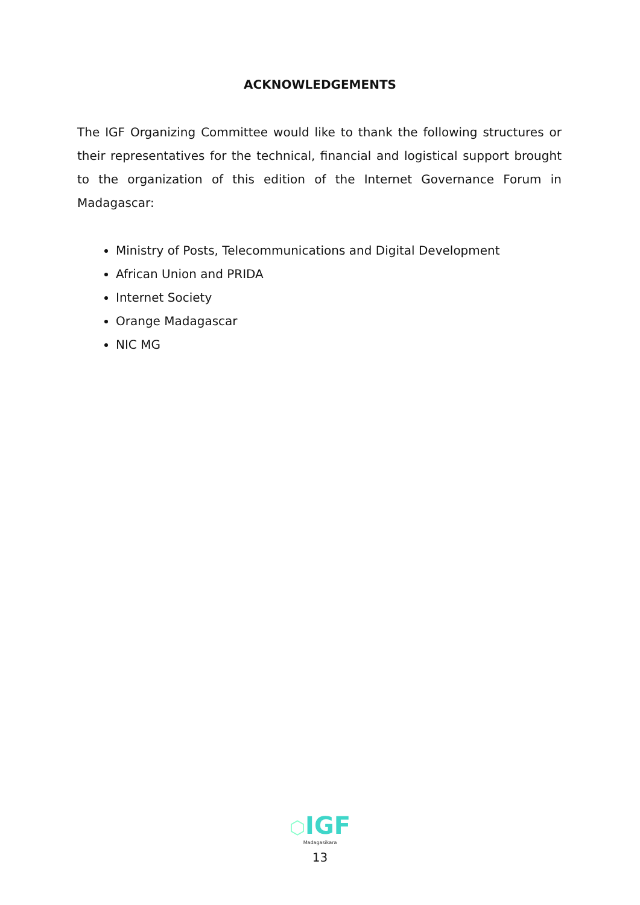ACKNOWLEDGEMENTS
The IGF Organizing Committee would like to thank the following structures or their representatives for the technical, financial and logistical support brought to the organization of this edition of the Internet Governance Forum in Madagascar:
Ministry of Posts, Telecommunications and Digital Development
African Union and PRIDA
Internet Society
Orange Madagascar
NIC MG
⬡IGF
Madagasikara
13